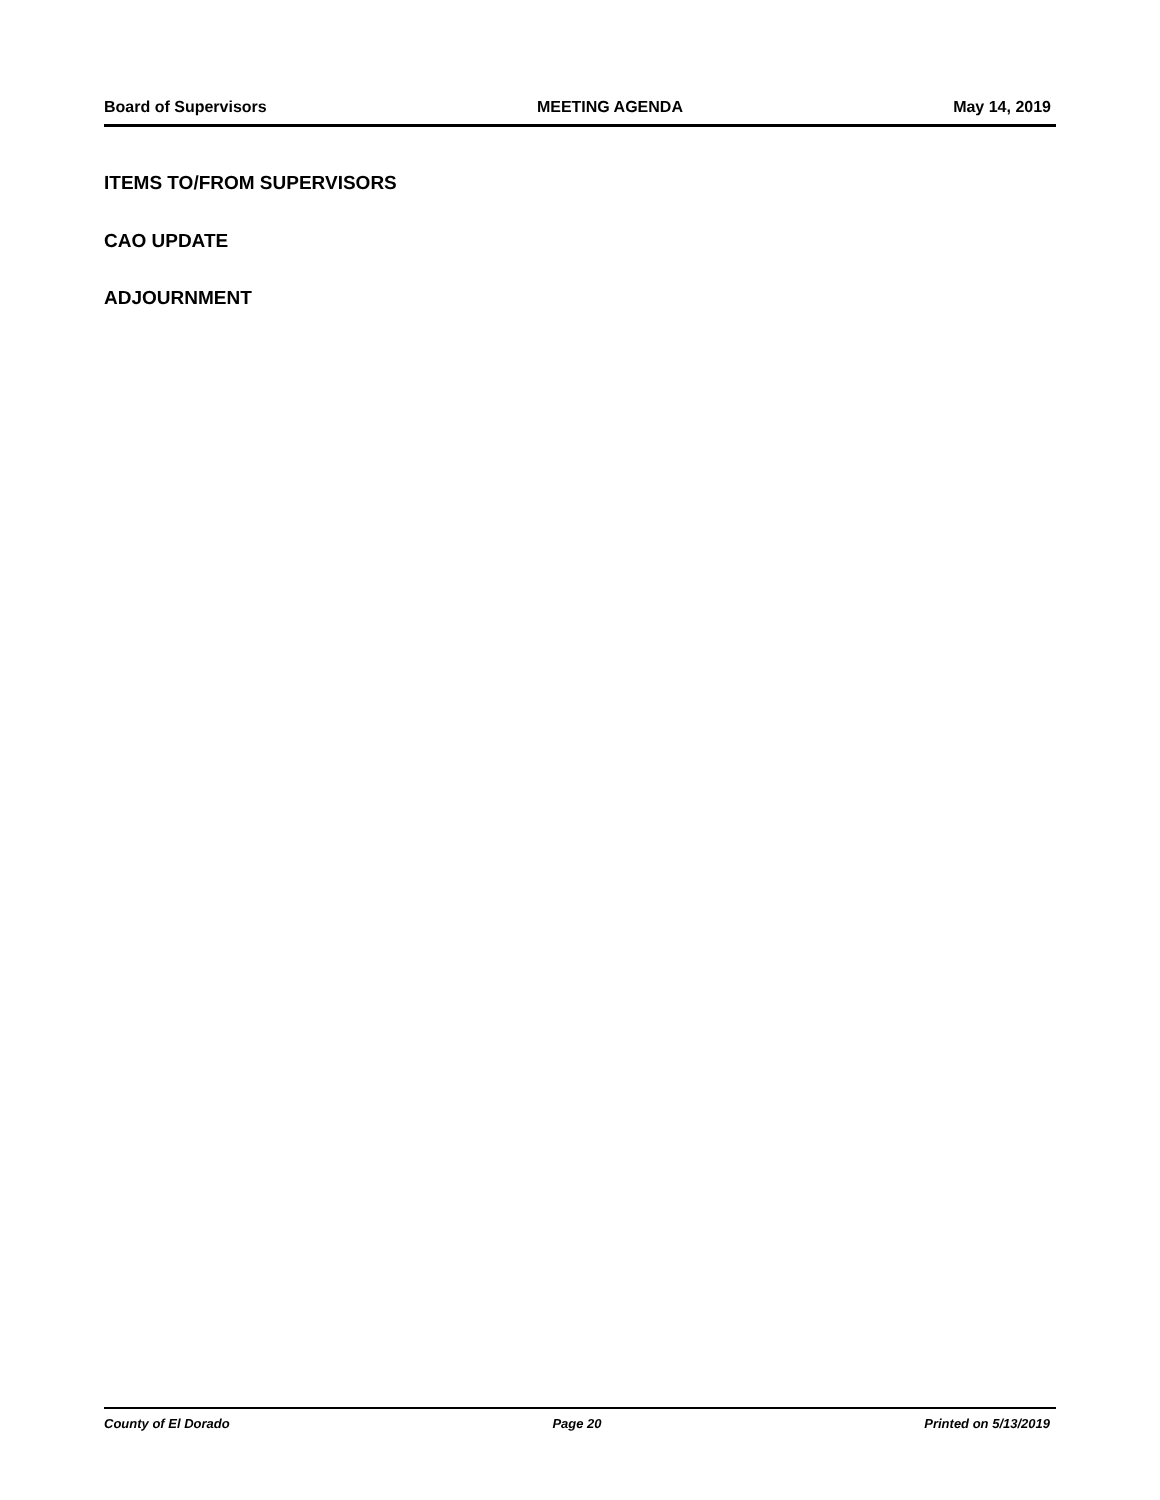Board of Supervisors MEETING AGENDA May 14, 2019
ITEMS TO/FROM SUPERVISORS
CAO UPDATE
ADJOURNMENT
County of El Dorado Page 20 Printed on 5/13/2019